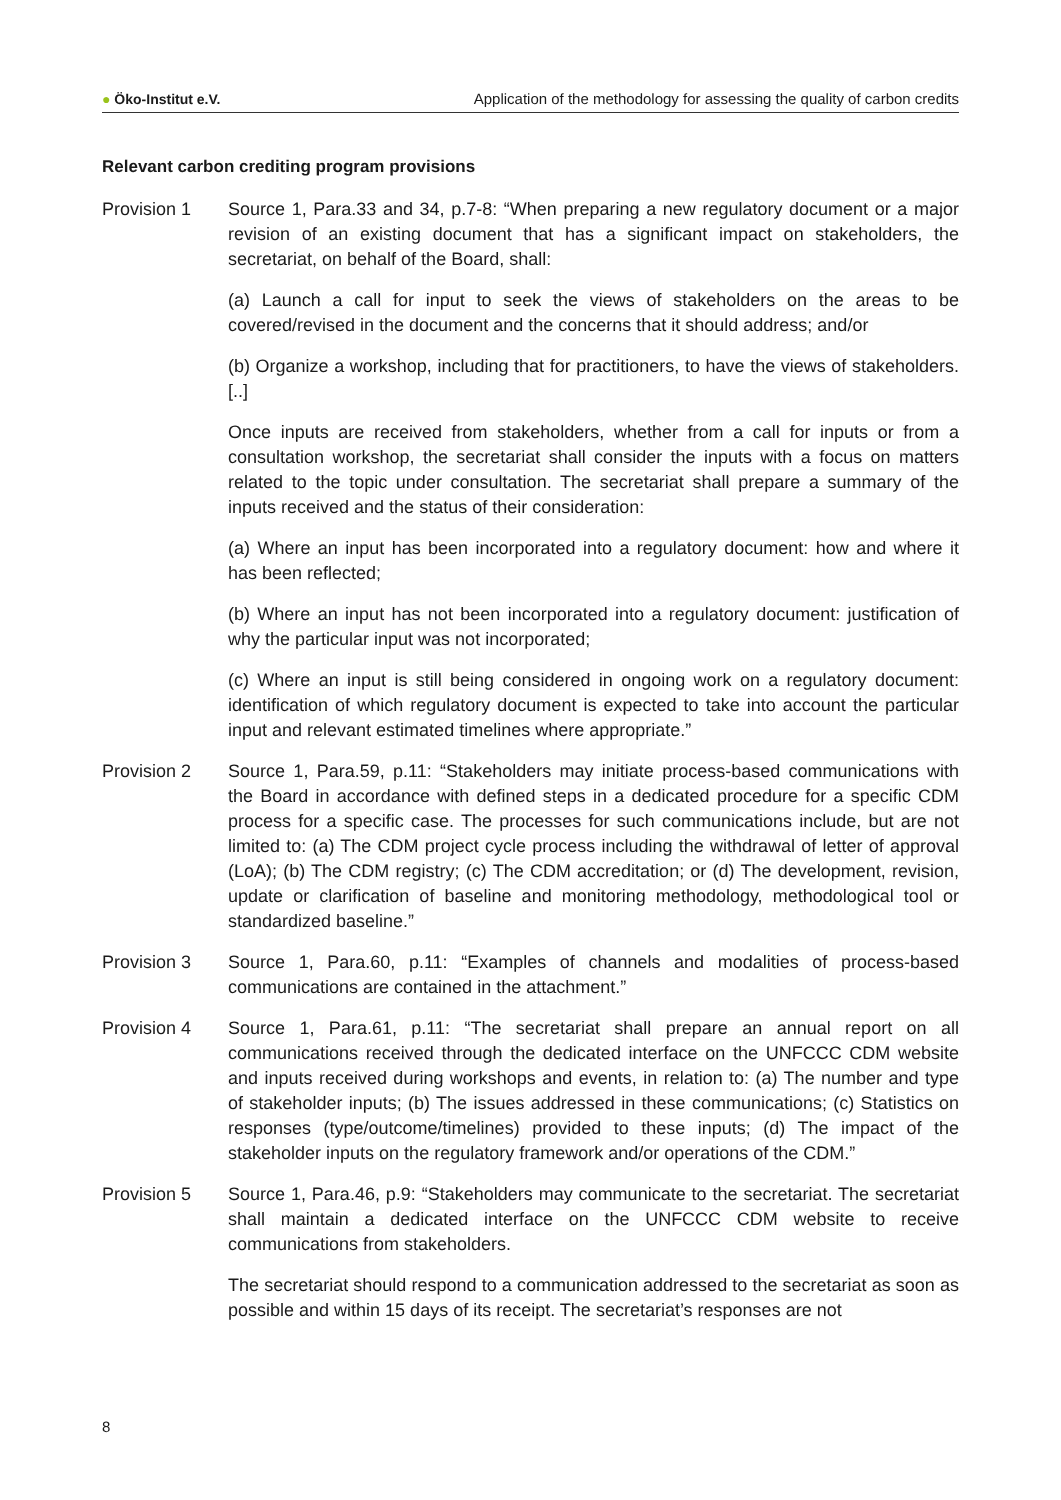● Öko-Institut e.V.
Application of the methodology for assessing the quality of carbon credits
Relevant carbon crediting program provisions
Provision 1 Source 1, Para.33 and 34, p.7-8: “When preparing a new regulatory document or a major revision of an existing document that has a significant impact on stakeholders, the secretariat, on behalf of the Board, shall:
(a) Launch a call for input to seek the views of stakeholders on the areas to be covered/revised in the document and the concerns that it should address; and/or
(b) Organize a workshop, including that for practitioners, to have the views of stakeholders. [..]
Once inputs are received from stakeholders, whether from a call for inputs or from a consultation workshop, the secretariat shall consider the inputs with a focus on matters related to the topic under consultation. The secretariat shall prepare a summary of the inputs received and the status of their consideration:
(a) Where an input has been incorporated into a regulatory document: how and where it has been reflected;
(b) Where an input has not been incorporated into a regulatory document: justification of why the particular input was not incorporated;
(c) Where an input is still being considered in ongoing work on a regulatory document: identification of which regulatory document is expected to take into account the particular input and relevant estimated timelines where appropriate.”
Provision 2 Source 1, Para.59, p.11: “Stakeholders may initiate process-based communications with the Board in accordance with defined steps in a dedicated procedure for a specific CDM process for a specific case. The processes for such communications include, but are not limited to: (a) The CDM project cycle process including the withdrawal of letter of approval (LoA); (b) The CDM registry; (c) The CDM accreditation; or (d) The development, revision, update or clarification of baseline and monitoring methodology, methodological tool or standardized baseline.”
Provision 3 Source 1, Para.60, p.11: “Examples of channels and modalities of process-based communications are contained in the attachment.”
Provision 4 Source 1, Para.61, p.11: “The secretariat shall prepare an annual report on all communications received through the dedicated interface on the UNFCCC CDM website and inputs received during workshops and events, in relation to: (a) The number and type of stakeholder inputs; (b) The issues addressed in these communications; (c) Statistics on responses (type/outcome/timelines) provided to these inputs; (d) The impact of the stakeholder inputs on the regulatory framework and/or operations of the CDM.”
Provision 5 Source 1, Para.46, p.9: “Stakeholders may communicate to the secretariat. The secretariat shall maintain a dedicated interface on the UNFCCC CDM website to receive communications from stakeholders.
The secretariat should respond to a communication addressed to the secretariat as soon as possible and within 15 days of its receipt. The secretariat’s responses are not
8